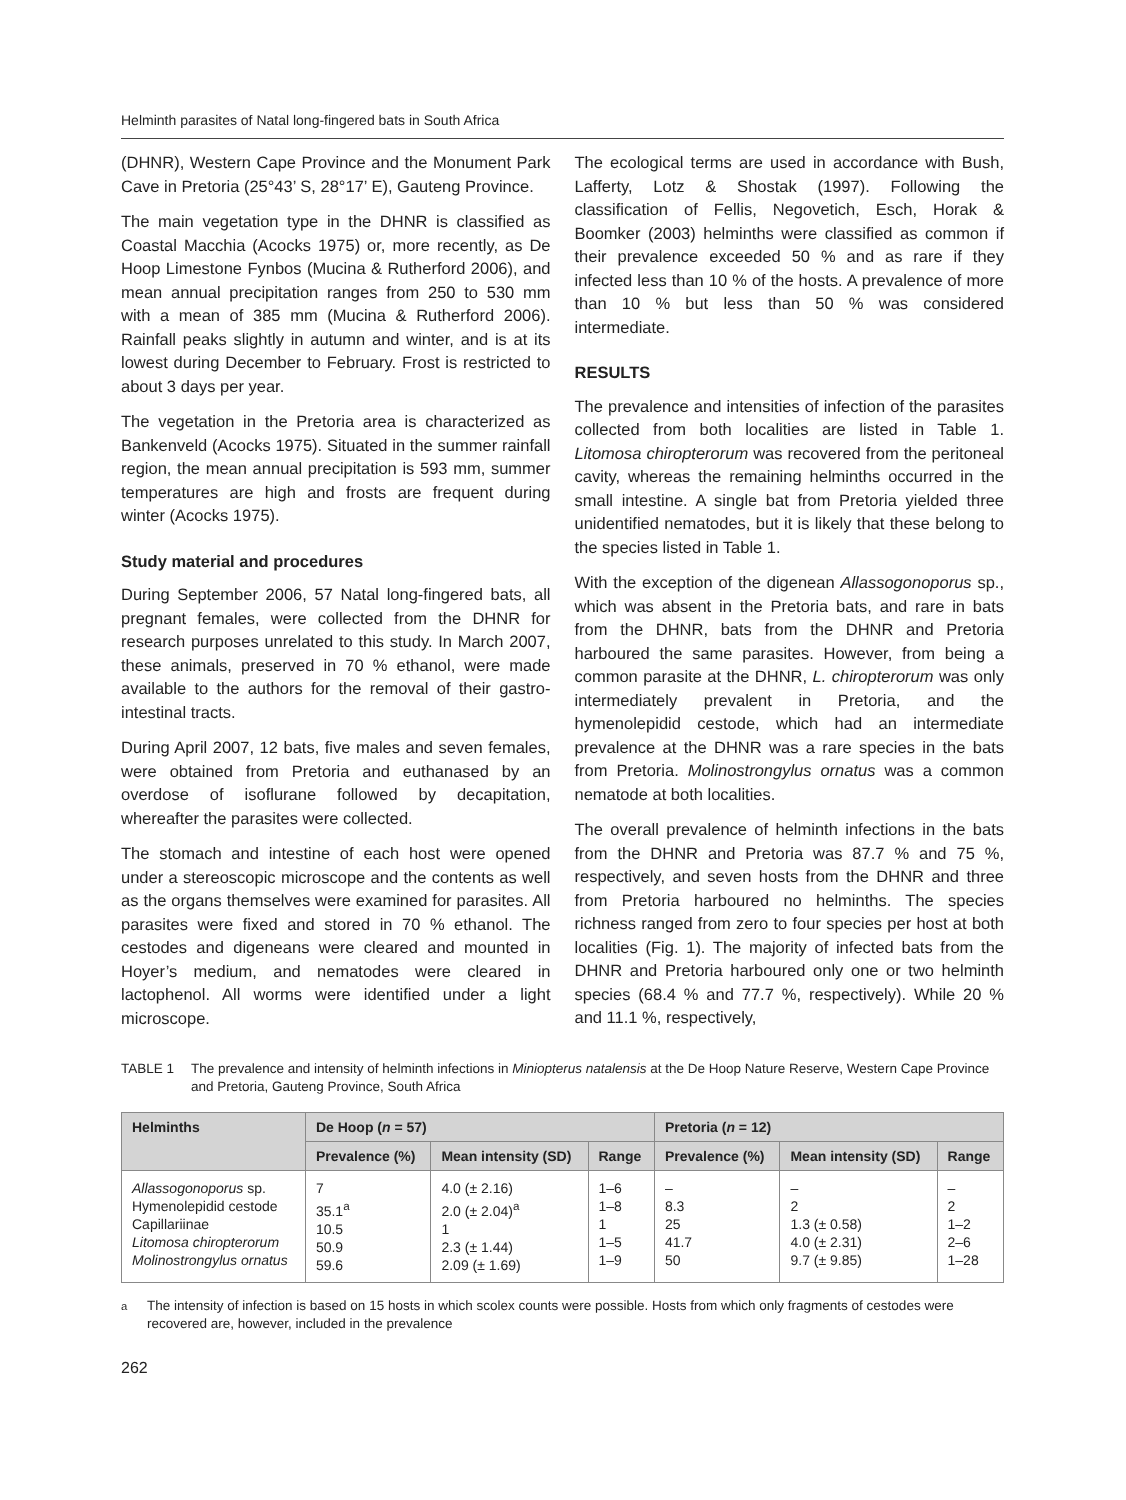Helminth parasites of Natal long-fingered bats in South Africa
(DHNR), Western Cape Province and the Monument Park Cave in Pretoria (25°43’ S, 28°17’ E), Gauteng Province.
The main vegetation type in the DHNR is classified as Coastal Macchia (Acocks 1975) or, more recently, as De Hoop Limestone Fynbos (Mucina & Rutherford 2006), and mean annual precipitation ranges from 250 to 530 mm with a mean of 385 mm (Mucina & Rutherford 2006). Rainfall peaks slightly in autumn and winter, and is at its lowest during December to February. Frost is restricted to about 3 days per year.
The vegetation in the Pretoria area is characterized as Bankenveld (Acocks 1975). Situated in the summer rainfall region, the mean annual precipitation is 593 mm, summer temperatures are high and frosts are frequent during winter (Acocks 1975).
Study material and procedures
During September 2006, 57 Natal long-fingered bats, all pregnant females, were collected from the DHNR for research purposes unrelated to this study. In March 2007, these animals, preserved in 70 % ethanol, were made available to the authors for the removal of their gastro-intestinal tracts.
During April 2007, 12 bats, five males and seven females, were obtained from Pretoria and euthanased by an overdose of isoflurane followed by decapitation, whereafter the parasites were collected.
The stomach and intestine of each host were opened under a stereoscopic microscope and the contents as well as the organs themselves were examined for parasites. All parasites were fixed and stored in 70 % ethanol. The cestodes and digeneans were cleared and mounted in Hoyer’s medium, and nematodes were cleared in lactophenol. All worms were identified under a light microscope.
The ecological terms are used in accordance with Bush, Lafferty, Lotz & Shostak (1997). Following the classification of Fellis, Negovetich, Esch, Horak & Boomker (2003) helminths were classified as common if their prevalence exceeded 50 % and as rare if they infected less than 10 % of the hosts. A prevalence of more than 10 % but less than 50 % was considered intermediate.
RESULTS
The prevalence and intensities of infection of the parasites collected from both localities are listed in Table 1. Litomosa chiropterorum was recovered from the peritoneal cavity, whereas the remaining helminths occurred in the small intestine. A single bat from Pretoria yielded three unidentified nematodes, but it is likely that these belong to the species listed in Table 1.
With the exception of the digenean Allassogonoporus sp., which was absent in the Pretoria bats, and rare in bats from the DHNR, bats from the DHNR and Pretoria harboured the same parasites. However, from being a common parasite at the DHNR, L. chiropterorum was only intermediately prevalent in Pretoria, and the hymenolepidid cestode, which had an intermediate prevalence at the DHNR was a rare species in the bats from Pretoria. Molinostrongylus ornatus was a common nematode at both localities.
The overall prevalence of helminth infections in the bats from the DHNR and Pretoria was 87.7 % and 75 %, respectively, and seven hosts from the DHNR and three from Pretoria harboured no helminths. The species richness ranged from zero to four species per host at both localities (Fig. 1). The majority of infected bats from the DHNR and Pretoria harboured only one or two helminth species (68.4 % and 77.7 %, respectively). While 20 % and 11.1 %, respectively,
TABLE 1 The prevalence and intensity of helminth infections in Miniopterus natalensis at the De Hoop Nature Reserve, Western Cape Province and Pretoria, Gauteng Province, South Africa
| Helminths | De Hoop ( n = 57) | | | Pretoria ( n = 12) | | |
| --- | --- | --- | --- | --- | --- | --- |
| | Prevalence (%) | Mean intensity (SD) | Range | Prevalence (%) | Mean intensity (SD) | Range |
| Allassogonoporus sp. Hymenolepidid cestode Capillariinae Litomosa chiropterorum Molinostrongylus ornatus | 7 35.1<sup>a</sup> 10.5 50.9 59.6 | 4.0 (± 2.16) 2.0 (± 2.04)<sup>a</sup> 1 2.3 (± 1.44) 2.09 (± 1.69) | 1–6 1–8 1 1–5 1–9 | – 8.3 25 41.7 50 | – 2 1.3 (± 0.58) 4.0 (± 2.31) 9.7 (± 9.85) | – 2 1–2 2–6 1–28 |
<sup>a</sup> The intensity of infection is based on 15 hosts in which scolex counts were possible. Hosts from which only fragments of cestodes were recovered are, however, included in the prevalence
262